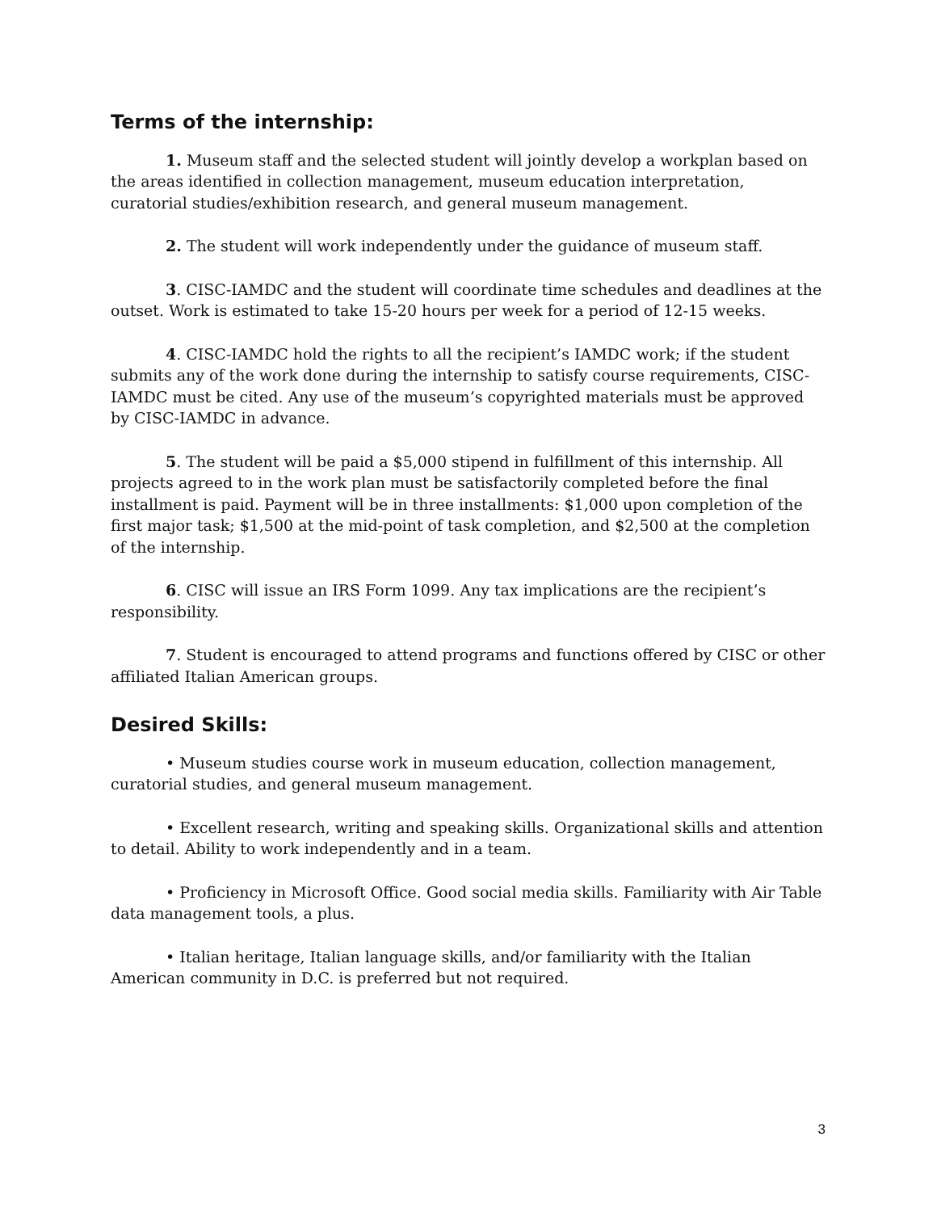Terms of the internship:
1. Museum staff and the selected student will jointly develop a workplan based on the areas identified in collection management, museum education interpretation, curatorial studies/exhibition research, and general museum management.
2. The student will work independently under the guidance of museum staff.
3. CISC-IAMDC and the student will coordinate time schedules and deadlines at the outset. Work is estimated to take 15-20 hours per week for a period of 12-15 weeks.
4. CISC-IAMDC hold the rights to all the recipient’s IAMDC work; if the student submits any of the work done during the internship to satisfy course requirements, CISC-IAMDC must be cited. Any use of the museum’s copyrighted materials must be approved by CISC-IAMDC in advance.
5. The student will be paid a $5,000 stipend in fulfillment of this internship. All projects agreed to in the work plan must be satisfactorily completed before the final installment is paid. Payment will be in three installments: $1,000 upon completion of the first major task; $1,500 at the mid-point of task completion, and $2,500 at the completion of the internship.
6. CISC will issue an IRS Form 1099. Any tax implications are the recipient’s responsibility.
7. Student is encouraged to attend programs and functions offered by CISC or other affiliated Italian American groups.
Desired Skills:
• Museum studies course work in museum education, collection management, curatorial studies, and general museum management.
• Excellent research, writing and speaking skills. Organizational skills and attention to detail. Ability to work independently and in a team.
• Proficiency in Microsoft Office. Good social media skills. Familiarity with Air Table data management tools, a plus.
• Italian heritage, Italian language skills, and/or familiarity with the Italian American community in D.C. is preferred but not required.
3